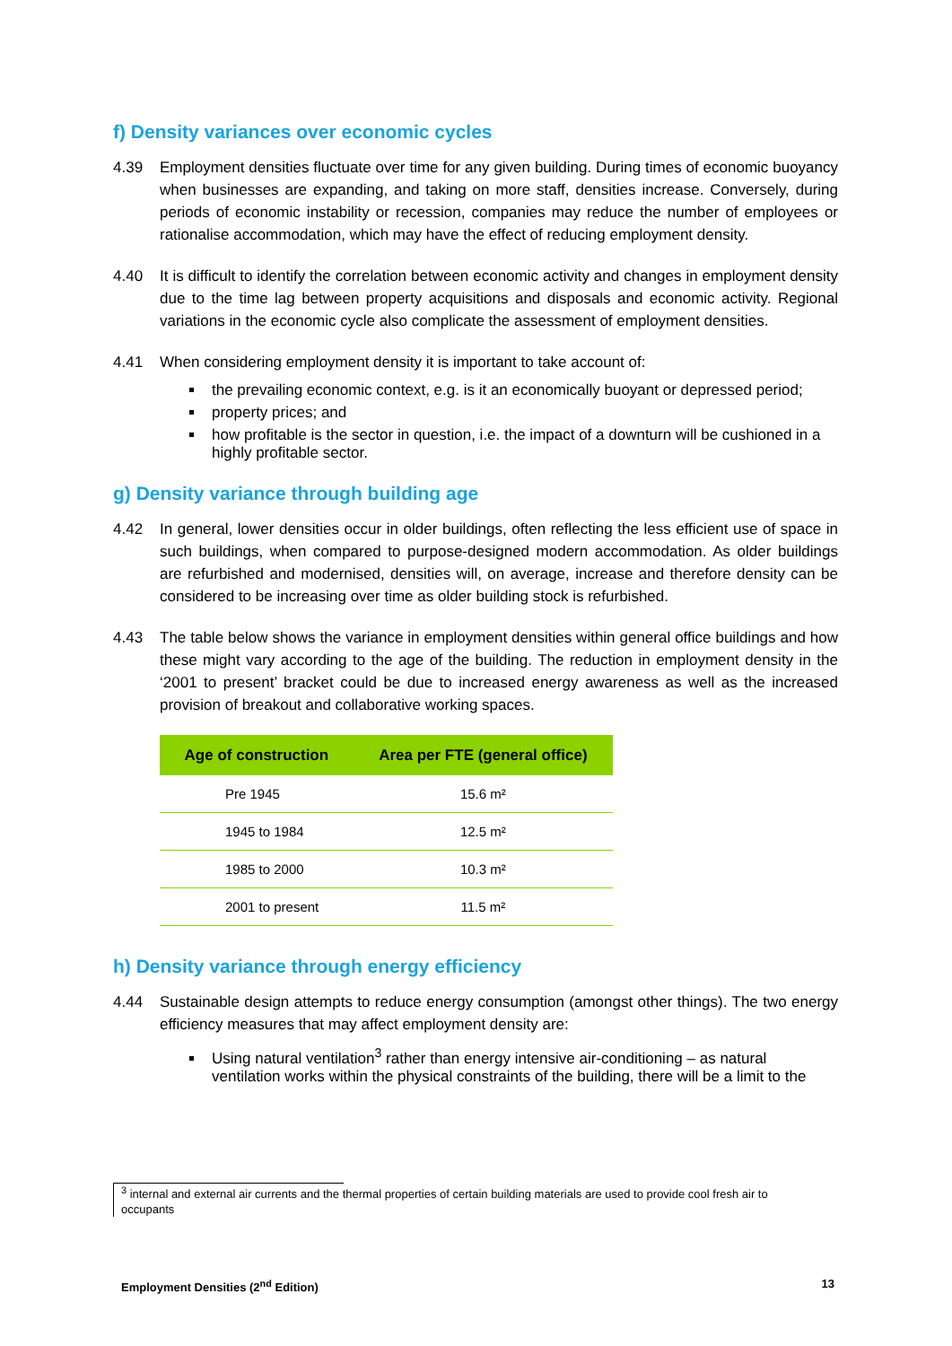f) Density variances over economic cycles
4.39 Employment densities fluctuate over time for any given building. During times of economic buoyancy when businesses are expanding, and taking on more staff, densities increase. Conversely, during periods of economic instability or recession, companies may reduce the number of employees or rationalise accommodation, which may have the effect of reducing employment density.
4.40 It is difficult to identify the correlation between economic activity and changes in employment density due to the time lag between property acquisitions and disposals and economic activity. Regional variations in the economic cycle also complicate the assessment of employment densities.
4.41 When considering employment density it is important to take account of:
the prevailing economic context, e.g. is it an economically buoyant or depressed period;
property prices; and
how profitable is the sector in question, i.e. the impact of a downturn will be cushioned in a highly profitable sector.
g) Density variance through building age
4.42 In general, lower densities occur in older buildings, often reflecting the less efficient use of space in such buildings, when compared to purpose-designed modern accommodation. As older buildings are refurbished and modernised, densities will, on average, increase and therefore density can be considered to be increasing over time as older building stock is refurbished.
4.43 The table below shows the variance in employment densities within general office buildings and how these might vary according to the age of the building. The reduction in employment density in the ‘2001 to present’ bracket could be due to increased energy awareness as well as the increased provision of breakout and collaborative working spaces.
| Age of construction | Area per FTE (general office) |
| --- | --- |
| Pre 1945 | 15.6 m² |
| 1945 to 1984 | 12.5 m² |
| 1985 to 2000 | 10.3 m² |
| 2001 to present | 11.5 m² |
h) Density variance through energy efficiency
4.44 Sustainable design attempts to reduce energy consumption (amongst other things). The two energy efficiency measures that may affect employment density are:
Using natural ventilation<sup>3</sup> rather than energy intensive air-conditioning – as natural ventilation works within the physical constraints of the building, there will be a limit to the
<sup>3</sup> internal and external air currents and the thermal properties of certain building materials are used to provide cool fresh air to occupants
Employment Densities (2<sup>nd</sup> Edition) 13